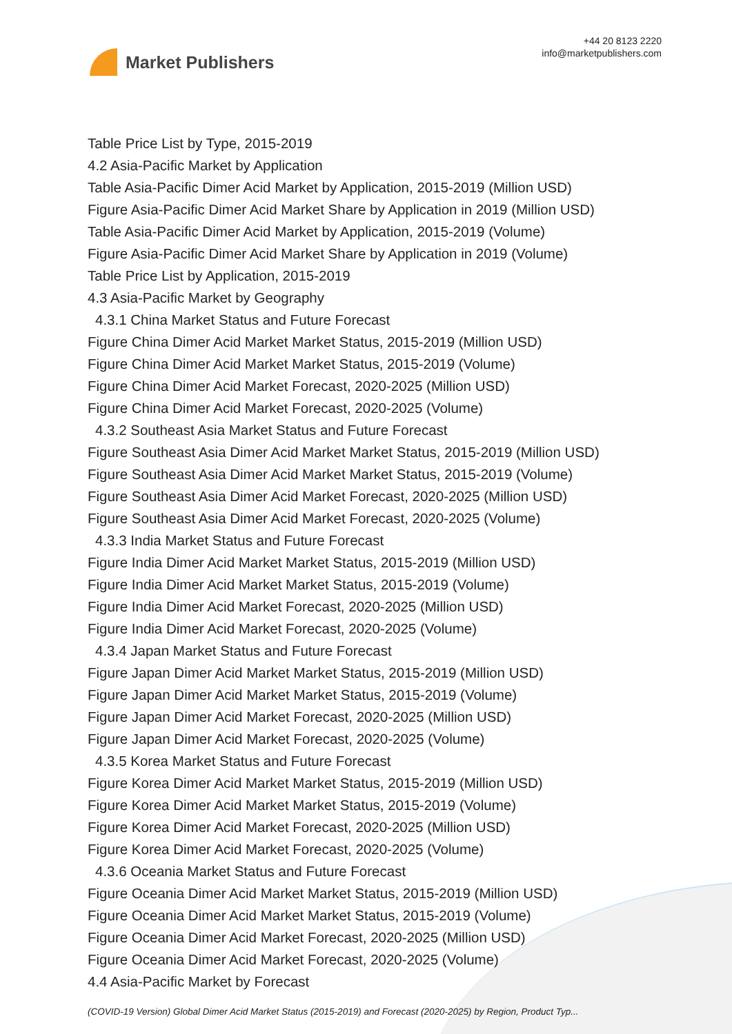Market Publishers
+44 20 8123 2220
info@marketpublishers.com
Table Price List by Type, 2015-2019
4.2 Asia-Pacific Market by Application
Table Asia-Pacific Dimer Acid Market by Application, 2015-2019 (Million USD)
Figure Asia-Pacific Dimer Acid Market Share by Application in 2019 (Million USD)
Table Asia-Pacific Dimer Acid Market by Application, 2015-2019 (Volume)
Figure Asia-Pacific Dimer Acid Market Share by Application in 2019 (Volume)
Table Price List by Application, 2015-2019
4.3 Asia-Pacific Market by Geography
4.3.1 China Market Status and Future Forecast
Figure China Dimer Acid Market Market Status, 2015-2019 (Million USD)
Figure China Dimer Acid Market Market Status, 2015-2019 (Volume)
Figure China Dimer Acid Market Forecast, 2020-2025 (Million USD)
Figure China Dimer Acid Market Forecast, 2020-2025 (Volume)
4.3.2 Southeast Asia Market Status and Future Forecast
Figure Southeast Asia Dimer Acid Market Market Status, 2015-2019 (Million USD)
Figure Southeast Asia Dimer Acid Market Market Status, 2015-2019 (Volume)
Figure Southeast Asia Dimer Acid Market Forecast, 2020-2025 (Million USD)
Figure Southeast Asia Dimer Acid Market Forecast, 2020-2025 (Volume)
4.3.3 India Market Status and Future Forecast
Figure India Dimer Acid Market Market Status, 2015-2019 (Million USD)
Figure India Dimer Acid Market Market Status, 2015-2019 (Volume)
Figure India Dimer Acid Market Forecast, 2020-2025 (Million USD)
Figure India Dimer Acid Market Forecast, 2020-2025 (Volume)
4.3.4 Japan Market Status and Future Forecast
Figure Japan Dimer Acid Market Market Status, 2015-2019 (Million USD)
Figure Japan Dimer Acid Market Market Status, 2015-2019 (Volume)
Figure Japan Dimer Acid Market Forecast, 2020-2025 (Million USD)
Figure Japan Dimer Acid Market Forecast, 2020-2025 (Volume)
4.3.5 Korea Market Status and Future Forecast
Figure Korea Dimer Acid Market Market Status, 2015-2019 (Million USD)
Figure Korea Dimer Acid Market Market Status, 2015-2019 (Volume)
Figure Korea Dimer Acid Market Forecast, 2020-2025 (Million USD)
Figure Korea Dimer Acid Market Forecast, 2020-2025 (Volume)
4.3.6 Oceania Market Status and Future Forecast
Figure Oceania Dimer Acid Market Market Status, 2015-2019 (Million USD)
Figure Oceania Dimer Acid Market Market Status, 2015-2019 (Volume)
Figure Oceania Dimer Acid Market Forecast, 2020-2025 (Million USD)
Figure Oceania Dimer Acid Market Forecast, 2020-2025 (Volume)
4.4 Asia-Pacific Market by Forecast
(COVID-19 Version) Global Dimer Acid Market Status (2015-2019) and Forecast (2020-2025) by Region, Product Typ...